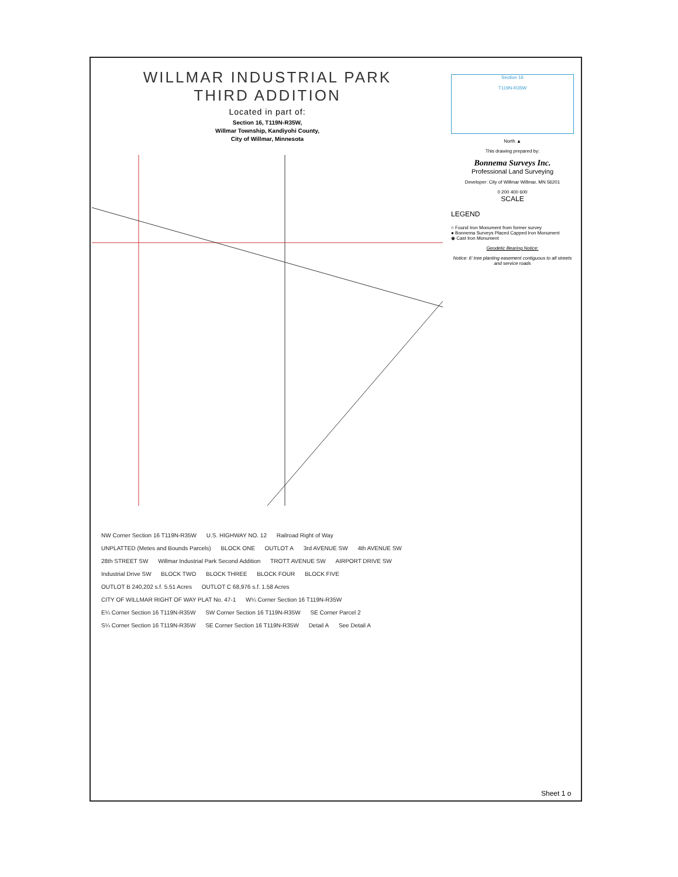WILLMAR INDUSTRIAL PARK
THIRD ADDITION
Located in part of:
Section 16, T119N-R35W,
Willmar Township, Kandiyohi County,
City of Willmar, Minnesota
NW Corner Section 16 T119N-R35W U.S. HIGHWAY NO. 12 Railroad Right of Way UNPLATTED (Metes and Bounds Parcels) BLOCK ONE OUTLOT A 3rd AVENUE SW 4th AVENUE SW 28th STREET SW Willmar Industrial Park Second Addition TROTT AVENUE SW AIRPORT DRIVE SW Industrial Drive SW BLOCK TWO BLOCK THREE BLOCK FOUR BLOCK FIVE OUTLOT B 240,202 s.f. 5.51 Acres OUTLOT C 68,976 s.f. 1.58 Acres CITY OF WILLMAR RIGHT OF WAY PLAT No. 47-1 W¼ Corner Section 16 T119N-R35W E¼ Corner Section 16 T119N-R35W SW Corner Section 16 T119N-R35W SE Corner Parcel 2 S¼ Corner Section 16 T119N-R35W SE Corner Section 16 T119N-R35W Detail A See Detail A
Section 16
T119N-R35W
North ▲
This drawing prepared by:
Bonnema Surveys Inc.
Professional Land Surveying
Developer: City of Willmar Willmar, MN 56201
0 200 400 600
SCALE
LEGEND
○ Found Iron Monument from former survey
● Bonnema Surveys Placed Capped Iron Monument
◉ Cast Iron Monument
Geodetic Bearing Notice:
Notice: 6' tree planting easement contiguous to all streets and service roads
Sheet 1 o